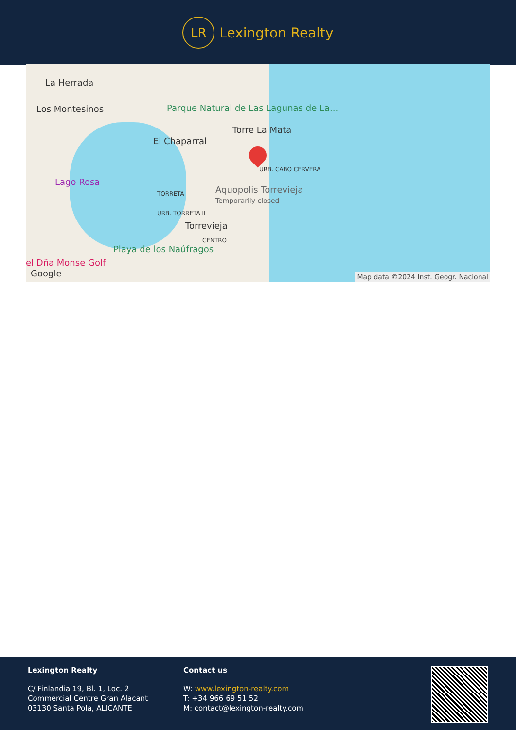LR
Lexington Realty
La Herrada
Los Montesinos
Parque Natural de Las Lagunas de La...
Torre La Mata
El Chaparral
Lago Rosa
URB. CABO CERVERA
TORRETA
Aquopolis Torrevieja
Temporarily closed
URB. TORRETA II
Torrevieja
CENTRO
Playa de los Naúfragos
el Dña Monse Golf
Google
Map data ©2024 Inst. Geogr. Nacional
Lexington Realty
C/ Finlandia 19, Bl. 1, Loc. 2
Commercial Centre Gran Alacant
03130 Santa Pola, ALICANTE
Contact us
W: www.lexington-realty.com
T: +34 966 69 51 52
M: contact@lexington-realty.com